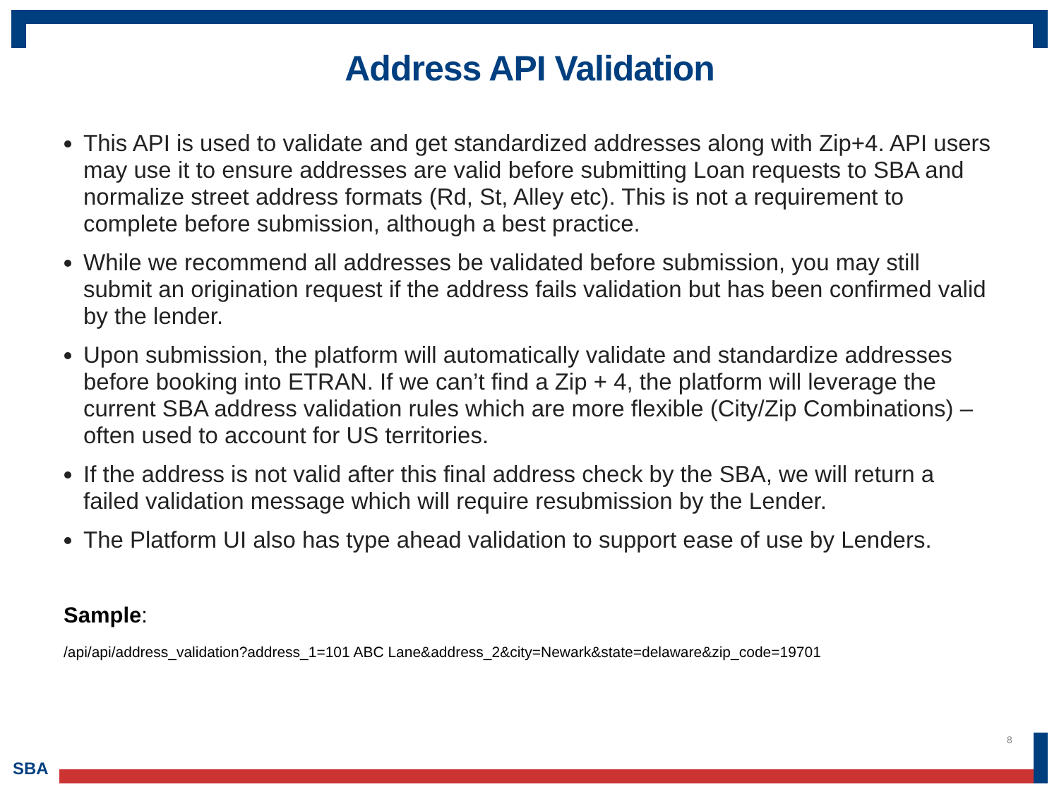Address API Validation
This API is used to validate and get standardized addresses along with Zip+4. API users may use it to ensure addresses are valid before submitting Loan requests to SBA and normalize street address formats (Rd, St, Alley etc). This is not a requirement to complete before submission, although a best practice.
While we recommend all addresses be validated before submission, you may still submit an origination request if the address fails validation but has been confirmed valid by the lender.
Upon submission, the platform will automatically validate and standardize addresses before booking into ETRAN. If we can’t find a Zip + 4, the platform will leverage the current SBA address validation rules which are more flexible (City/Zip Combinations) – often used to account for US territories.
If the address is not valid after this final address check by the SBA, we will return a failed validation message which will require resubmission by the Lender.
The Platform UI also has type ahead validation to support ease of use by Lenders.
Sample:
/api/api/address_validation?address_1=101 ABC Lane&address_2&city=Newark&state=delaware&zip_code=19701
8
SBA